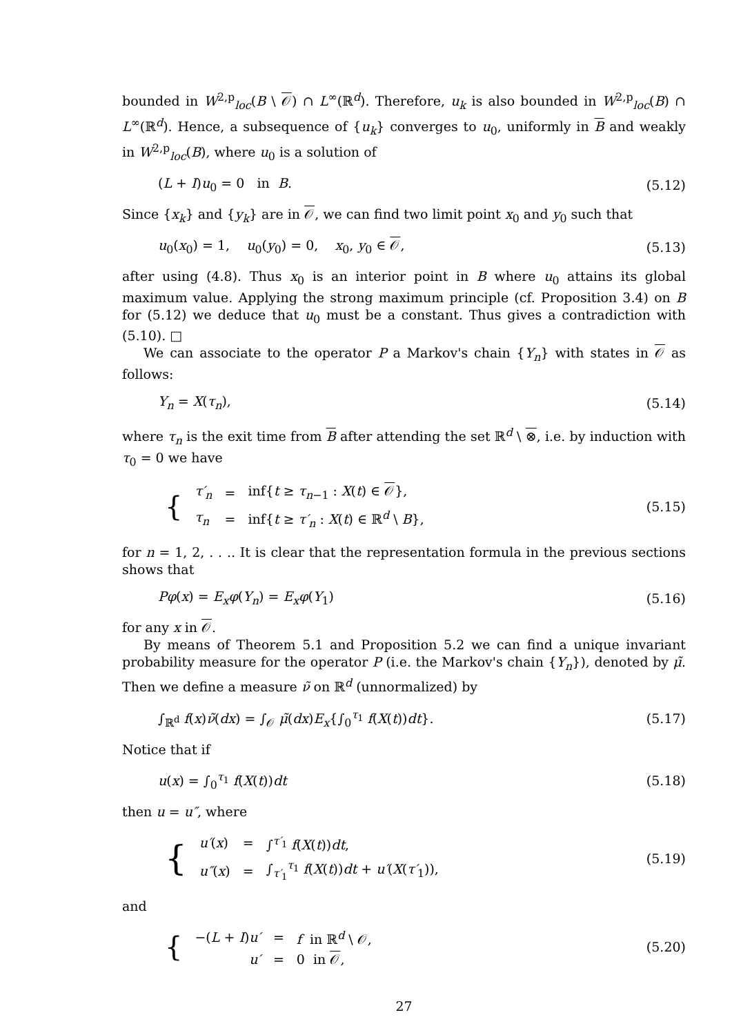bounded in W<sup>2,p</sup><sub>loc</sub>(B \ 𝒪) ∩ L<sup>∞</sup>(ℝ<sup>d</sup>). Therefore, u<sub>k</sub> is also bounded in W<sup>2,p</sup><sub>loc</sub>(B) ∩ L<sup>∞</sup>(ℝ<sup>d</sup>). Hence, a subsequence of {u<sub>k</sub>} converges to u<sub>0</sub>, uniformly in B and weakly in W<sup>2,p</sup><sub>loc</sub>(B), where u<sub>0</sub> is a solution of
(L + I)u<sub>0</sub> = 0 in B. (5.12)
Since {x<sub>k</sub>} and {y<sub>k</sub>} are in 𝒪, we can find two limit point x<sub>0</sub> and y<sub>0</sub> such that
u<sub>0</sub>(x<sub>0</sub>) = 1, u<sub>0</sub>(y<sub>0</sub>) = 0, x<sub>0</sub>, y<sub>0</sub> ∈ 𝒪, (5.13)
after using (4.8). Thus x<sub>0</sub> is an interior point in B where u<sub>0</sub> attains its global maximum value. Applying the strong maximum principle (cf. Proposition 3.4) on B for (5.12) we deduce that u<sub>0</sub> must be a constant. Thus gives a contradiction with (5.10). □
We can associate to the operator P a Markov's chain {Y<sub>n</sub>} with states in 𝒪 as follows:
Y<sub>n</sub> = X(τ<sub>n</sub>), (5.14)
where τ<sub>n</sub> is the exit time from B after attending the set ℝ<sup>d</sup> \ ⊗, i.e. by induction with τ<sub>0</sub> = 0 we have
| { | τ′<sub>n</sub> | = | inf{ t ≥ τ<sub>n−1</sub> : X ( t ) ∈ 𝒪 }, |
| | τ<sub>n</sub> | = | inf{ t ≥ τ′<sub>n</sub> : X ( t ) ∈ ℝ<sup>d</sup> \ B }, |
(5.15)
for n = 1, 2, . . .. It is clear that the representation formula in the previous sections shows that
Pφ(x) = E<sub>x</sub>φ(Y<sub>n</sub>) = E<sub>x</sub>φ(Y<sub>1</sub>) (5.16)
for any x in 𝒪.
By means of Theorem 5.1 and Proposition 5.2 we can find a unique invariant probability measure for the operator P (i.e. the Markov's chain {Y<sub>n</sub>}), denoted by μ̃. Then we define a measure ν̃ on ℝ<sup>d</sup> (unnormalized) by
∫<sub>ℝ<sup>d</sup></sub> f(x)ν̃(dx) = ∫<sub>𝒪</sub> μ̃(dx)E<sub>x</sub>{∫<sub>0</sub><sup>τ<sub>1</sub></sup> f(X(t))dt}. (5.17)
Notice that if
u(x) = ∫<sub>0</sub><sup>τ<sub>1</sub></sup> f(X(t))dt (5.18)
then u = u″, where
| { | u′ ( x ) | = | ∫<sup>τ′<sub>1</sub></sup> f ( X ( t )) dt , |
| | u″ ( x ) | = | ∫<sub>τ′<sub>1</sub></sub><sup>τ<sub>1</sub></sup> f ( X ( t )) dt + u′ ( X ( τ′<sub>1</sub>)), |
(5.19)
and
| { | −( L + I ) u′ | = | f in ℝ<sup>d</sup> \ 𝒪, |
| | u′ | = | 0 in 𝒪 , |
(5.20)
27